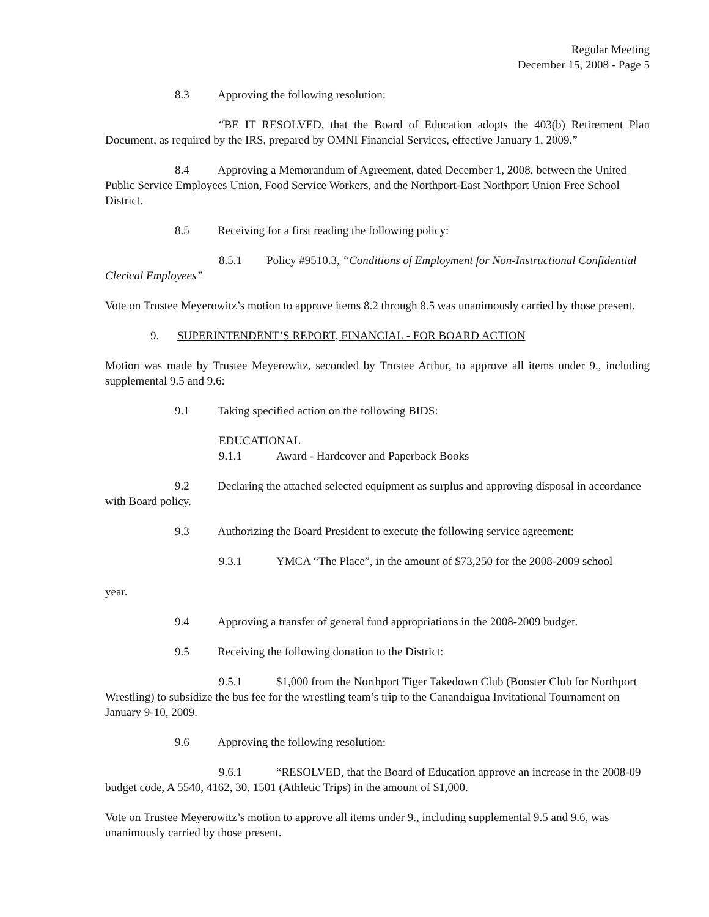Regular Meeting
December 15, 2008 - Page 5
8.3 Approving the following resolution:
“BE IT RESOLVED, that the Board of Education adopts the 403(b) Retirement Plan Document, as required by the IRS, prepared by OMNI Financial Services, effective January 1, 2009.”
8.4 Approving a Memorandum of Agreement, dated December 1, 2008, between the United Public Service Employees Union, Food Service Workers, and the Northport-East Northport Union Free School District.
8.5 Receiving for a first reading the following policy:
8.5.1 Policy #9510.3, “Conditions of Employment for Non-Instructional Confidential Clerical Employees”
Vote on Trustee Meyerowitz’s motion to approve items 8.2 through 8.5 was unanimously carried by those present.
9. SUPERINTENDENT’S REPORT, FINANCIAL - FOR BOARD ACTION
Motion was made by Trustee Meyerowitz, seconded by Trustee Arthur, to approve all items under 9., including supplemental 9.5 and 9.6:
9.1 Taking specified action on the following BIDS:
EDUCATIONAL
9.1.1 Award - Hardcover and Paperback Books
9.2 Declaring the attached selected equipment as surplus and approving disposal in accordance with Board policy.
9.3 Authorizing the Board President to execute the following service agreement:
9.3.1 YMCA “The Place”, in the amount of $73,250 for the 2008-2009 school
year.
9.4 Approving a transfer of general fund appropriations in the 2008-2009 budget.
9.5 Receiving the following donation to the District:
9.5.1 $1,000 from the Northport Tiger Takedown Club (Booster Club for Northport Wrestling) to subsidize the bus fee for the wrestling team’s trip to the Canandaigua Invitational Tournament on January 9-10, 2009.
9.6 Approving the following resolution:
9.6.1 “RESOLVED, that the Board of Education approve an increase in the 2008-09 budget code, A 5540, 4162, 30, 1501 (Athletic Trips) in the amount of $1,000.
Vote on Trustee Meyerowitz’s motion to approve all items under 9., including supplemental 9.5 and 9.6, was unanimously carried by those present.